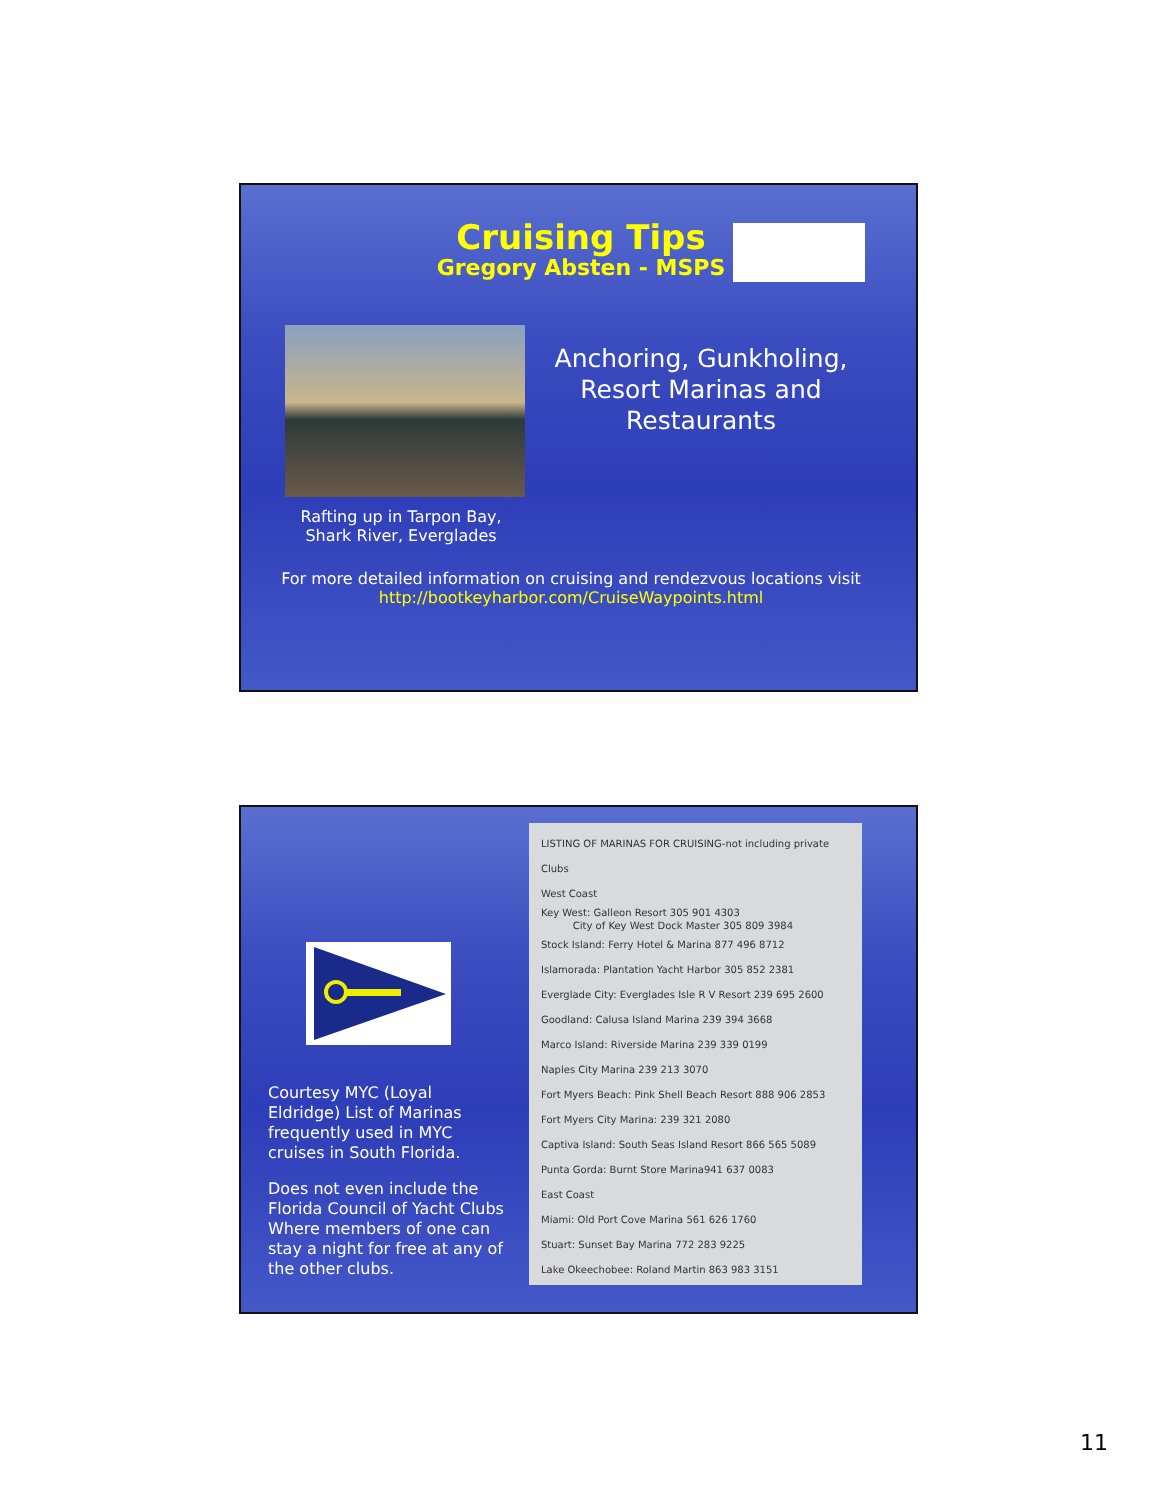Cruising Tips
Gregory Absten - MSPS
Anchoring, Gunkholing, Resort Marinas and Restaurants
Rafting up in Tarpon Bay, Shark River, Everglades
For more detailed information on cruising and rendezvous locations visit http://bootkeyharbor.com/CruiseWaypoints.html
Courtesy MYC (Loyal Eldridge) List of Marinas frequently used in MYC cruises in South Florida.
Does not even include the Florida Council of Yacht Clubs Where members of one can stay a night for free at any of the other clubs.
LISTING OF MARINAS FOR CRUISING-not including private Clubs
West Coast
Key West: Galleon Resort 305 901 4303
City of Key West Dock Master 305 809 3984
Stock Island: Ferry Hotel & Marina 877 496 8712
Islamorada: Plantation Yacht Harbor 305 852 2381
Everglade City: Everglades Isle R V Resort 239 695 2600
Goodland: Calusa Island Marina 239 394 3668
Marco Island: Riverside Marina 239 339 0199
Naples City Marina 239 213 3070
Fort Myers Beach: Pink Shell Beach Resort 888 906 2853
Fort Myers City Marina: 239 321 2080
Captiva Island: South Seas Island Resort 866 565 5089
Punta Gorda: Burnt Store Marina941 637 0083
East Coast
Miami: Old Port Cove Marina 561 626 1760
Stuart: Sunset Bay Marina 772 283 9225
Lake Okeechobee: Roland Martin 863 983 3151
11